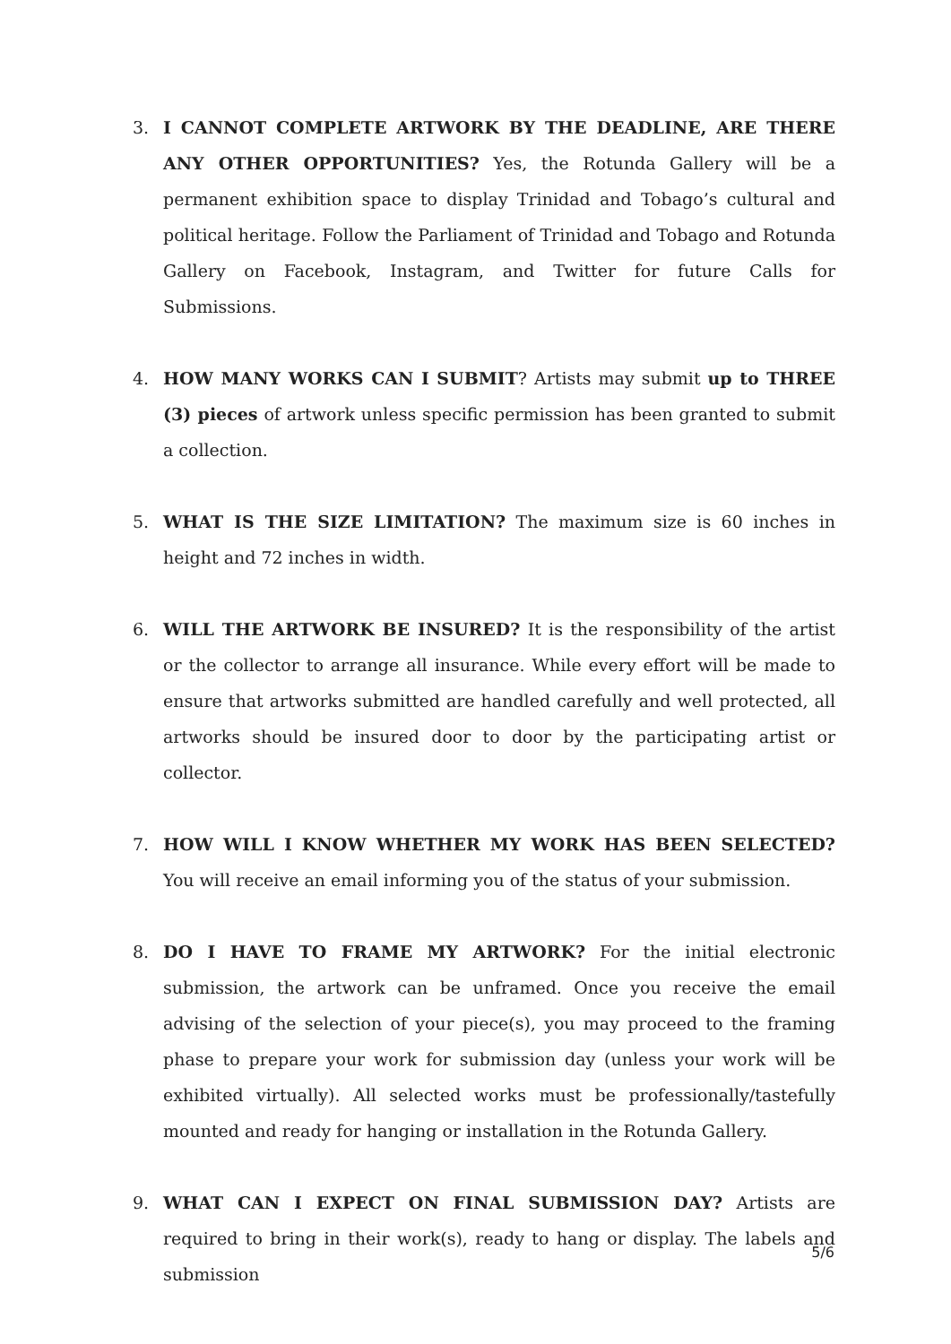3. I CANNOT COMPLETE ARTWORK BY THE DEADLINE, ARE THERE ANY OTHER OPPORTUNITIES? Yes, the Rotunda Gallery will be a permanent exhibition space to display Trinidad and Tobago’s cultural and political heritage. Follow the Parliament of Trinidad and Tobago and Rotunda Gallery on Facebook, Instagram, and Twitter for future Calls for Submissions.
4. HOW MANY WORKS CAN I SUBMIT? Artists may submit up to THREE (3) pieces of artwork unless specific permission has been granted to submit a collection.
5. WHAT IS THE SIZE LIMITATION? The maximum size is 60 inches in height and 72 inches in width.
6. WILL THE ARTWORK BE INSURED? It is the responsibility of the artist or the collector to arrange all insurance. While every effort will be made to ensure that artworks submitted are handled carefully and well protected, all artworks should be insured door to door by the participating artist or collector.
7. HOW WILL I KNOW WHETHER MY WORK HAS BEEN SELECTED? You will receive an email informing you of the status of your submission.
8. DO I HAVE TO FRAME MY ARTWORK? For the initial electronic submission, the artwork can be unframed. Once you receive the email advising of the selection of your piece(s), you may proceed to the framing phase to prepare your work for submission day (unless your work will be exhibited virtually). All selected works must be professionally/tastefully mounted and ready for hanging or installation in the Rotunda Gallery.
9. WHAT CAN I EXPECT ON FINAL SUBMISSION DAY? Artists are required to bring in their work(s), ready to hang or display. The labels and submission
5/6